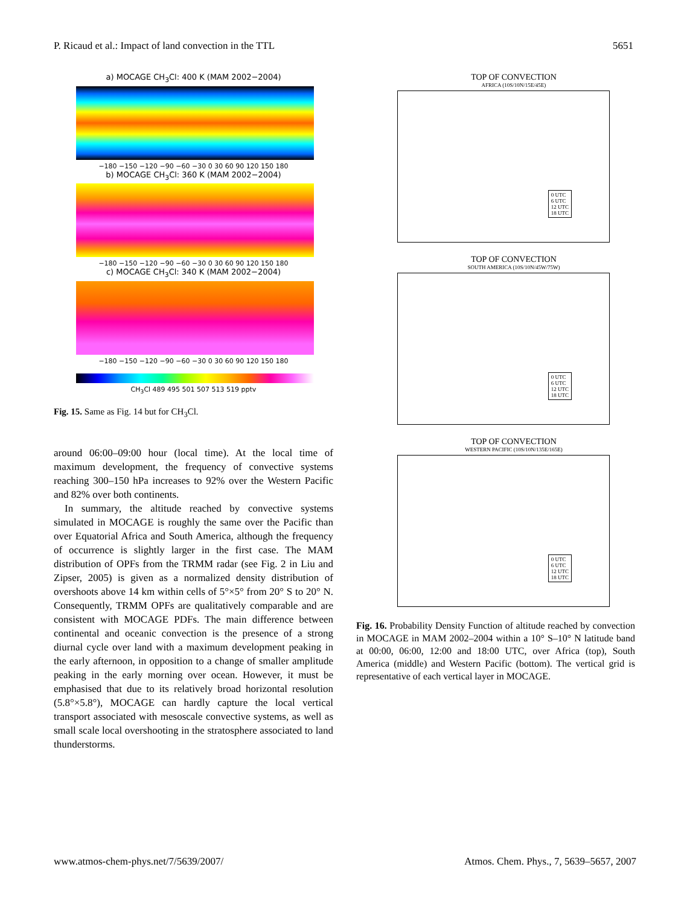P. Ricaud et al.: Impact of land convection in the TTL 5651
a) MOCAGE CH<sub>3</sub>Cl: 400 K (MAM 2002−2004)
−180 −150 −120 −90 −60 −30 0 30 60 90 120 150 180
b) MOCAGE CH<sub>3</sub>Cl: 360 K (MAM 2002−2004)
−180 −150 −120 −90 −60 −30 0 30 60 90 120 150 180
c) MOCAGE CH<sub>3</sub>Cl: 340 K (MAM 2002−2004)
−180 −150 −120 −90 −60 −30 0 30 60 90 120 150 180
CH<sub>3</sub>Cl 489 495 501 507 513 519 pptv
Fig. 15. Same as Fig. 14 but for CH<sub>3</sub>Cl.
around 06:00–09:00 hour (local time). At the local time of maximum development, the frequency of convective systems reaching 300–150 hPa increases to 92% over the Western Pacific and 82% over both continents.
In summary, the altitude reached by convective systems simulated in MOCAGE is roughly the same over the Pacific than over Equatorial Africa and South America, although the frequency of occurrence is slightly larger in the first case. The MAM distribution of OPFs from the TRMM radar (see Fig. 2 in Liu and Zipser, 2005) is given as a normalized density distribution of overshoots above 14 km within cells of 5°×5° from 20° S to 20° N. Consequently, TRMM OPFs are qualitatively comparable and are consistent with MOCAGE PDFs. The main difference between continental and oceanic convection is the presence of a strong diurnal cycle over land with a maximum development peaking in the early afternoon, in opposition to a change of smaller amplitude peaking in the early morning over ocean. However, it must be emphasised that due to its relatively broad horizontal resolution (5.8°×5.8°), MOCAGE can hardly capture the local vertical transport associated with mesoscale convective systems, as well as small scale local overshooting in the stratosphere associated to land thunderstorms.
TOP OF CONVECTION
AFRICA (10S/10N/15E/45E)
0 UTC
6 UTC
12 UTC
18 UTC
TOP OF CONVECTION
SOUTH AMERICA (10S/10N/45W/75W)
0 UTC
6 UTC
12 UTC
18 UTC
TOP OF CONVECTION
WESTERN PACIFIC (10S/10N/135E/165E)
0 UTC
6 UTC
12 UTC
18 UTC
Fig. 16. Probability Density Function of altitude reached by convection in MOCAGE in MAM 2002–2004 within a 10° S–10° N latitude band at 00:00, 06:00, 12:00 and 18:00 UTC, over Africa (top), South America (middle) and Western Pacific (bottom). The vertical grid is representative of each vertical layer in MOCAGE.
www.atmos-chem-phys.net/7/5639/2007/ Atmos. Chem. Phys., 7, 5639–5657, 2007